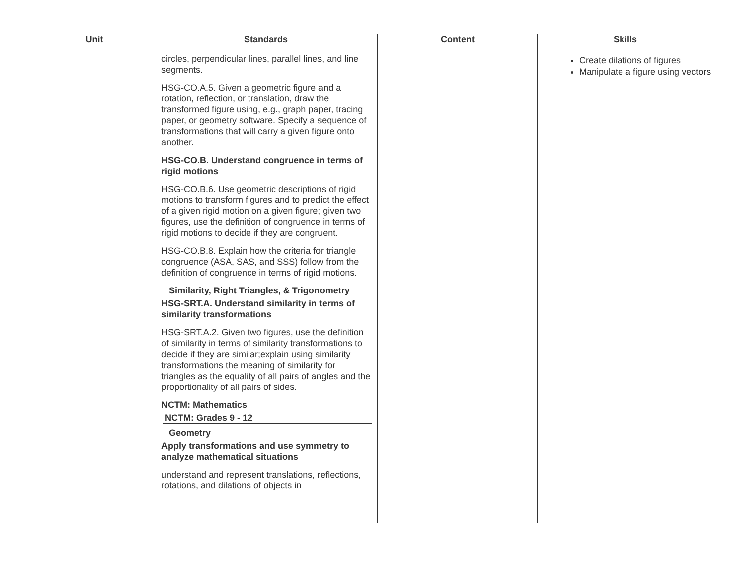| Unit | Standards | Content | Skills |
| --- | --- | --- | --- |
| | circles, perpendicular lines, parallel lines, and line segments. HSG-CO.A.5. Given a geometric figure and a rotation, reflection, or translation, draw the transformed figure using, e.g., graph paper, tracing paper, or geometry software. Specify a sequence of transformations that will carry a given figure onto another. HSG-CO.B. Understand congruence in terms of rigid motions HSG-CO.B.6. Use geometric descriptions of rigid motions to transform figures and to predict the effect of a given rigid motion on a given figure; given two figures, use the definition of congruence in terms of rigid motions to decide if they are congruent. HSG-CO.B.8. Explain how the criteria for triangle congruence (ASA, SAS, and SSS) follow from the definition of congruence in terms of rigid motions. Similarity, Right Triangles, & Trigonometry HSG-SRT.A. Understand similarity in terms of similarity transformations HSG-SRT.A.2. Given two figures, use the definition of similarity in terms of similarity transformations to decide if they are similar;explain using similarity transformations the meaning of similarity for triangles as the equality of all pairs of angles and the proportionality of all pairs of sides. NCTM: Mathematics NCTM: Grades 9 - 12 Geometry Apply transformations and use symmetry to analyze mathematical situations understand and represent translations, reflections, rotations, and dilations of objects in | | Create dilations of figures Manipulate a figure using vectors |